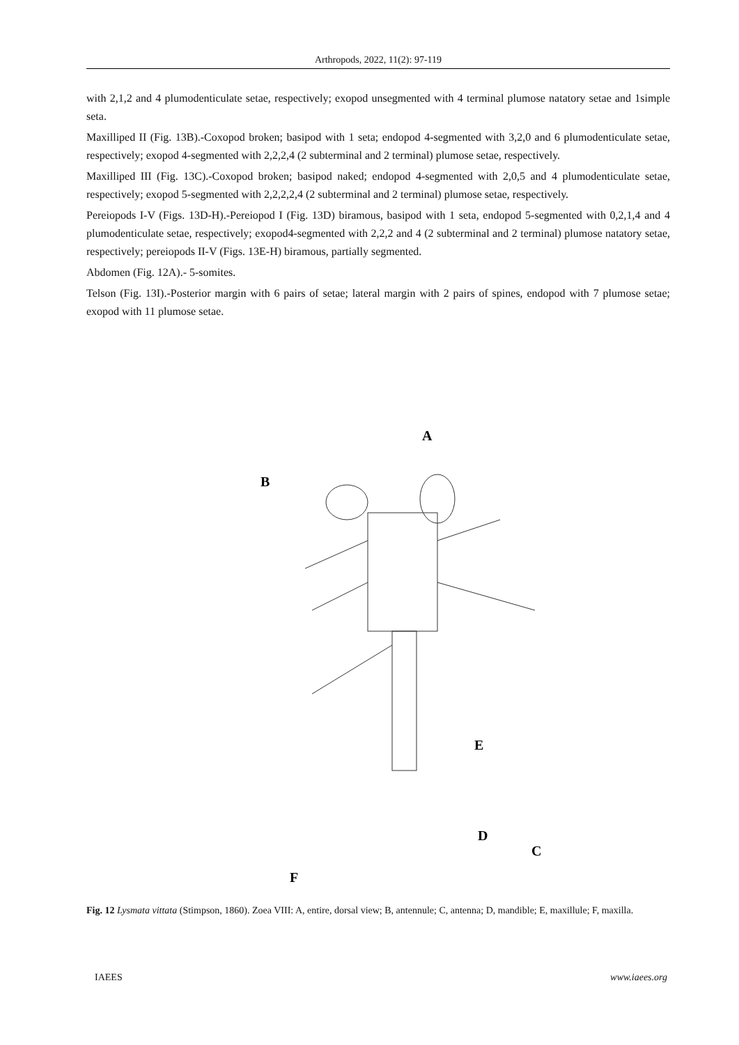Arthropods, 2022, 11(2): 97-119
with 2,1,2 and 4 plumodenticulate setae, respectively; exopod unsegmented with 4 terminal plumose natatory setae and 1simple seta.
Maxilliped II (Fig. 13B).-Coxopod broken; basipod with 1 seta; endopod 4-segmented with 3,2,0 and 6 plumodenticulate setae, respectively; exopod 4-segmented with 2,2,2,4 (2 subterminal and 2 terminal) plumose setae, respectively.
Maxilliped III (Fig. 13C).-Coxopod broken; basipod naked; endopod 4-segmented with 2,0,5 and 4 plumodenticulate setae, respectively; exopod 5-segmented with 2,2,2,2,4 (2 subterminal and 2 terminal) plumose setae, respectively.
Pereiopods I-V (Figs. 13D-H).-Pereiopod I (Fig. 13D) biramous, basipod with 1 seta, endopod 5-segmented with 0,2,1,4 and 4 plumodenticulate setae, respectively; exopod4-segmented with 2,2,2 and 4 (2 subterminal and 2 terminal) plumose natatory setae, respectively; pereiopods II-V (Figs. 13E-H) biramous, partially segmented.
Abdomen (Fig. 12A).- 5-somites.
Telson (Fig. 13I).-Posterior margin with 6 pairs of setae; lateral margin with 2 pairs of spines, endopod with 7 plumose setae; exopod with 11 plumose setae.
A
B
C
D
E
F
Fig. 12 Lysmata vittata (Stimpson, 1860). Zoea VIII: A, entire, dorsal view; B, antennule; C, antenna; D, mandible; E, maxillule; F, maxilla.
IAEES www.iaees.org